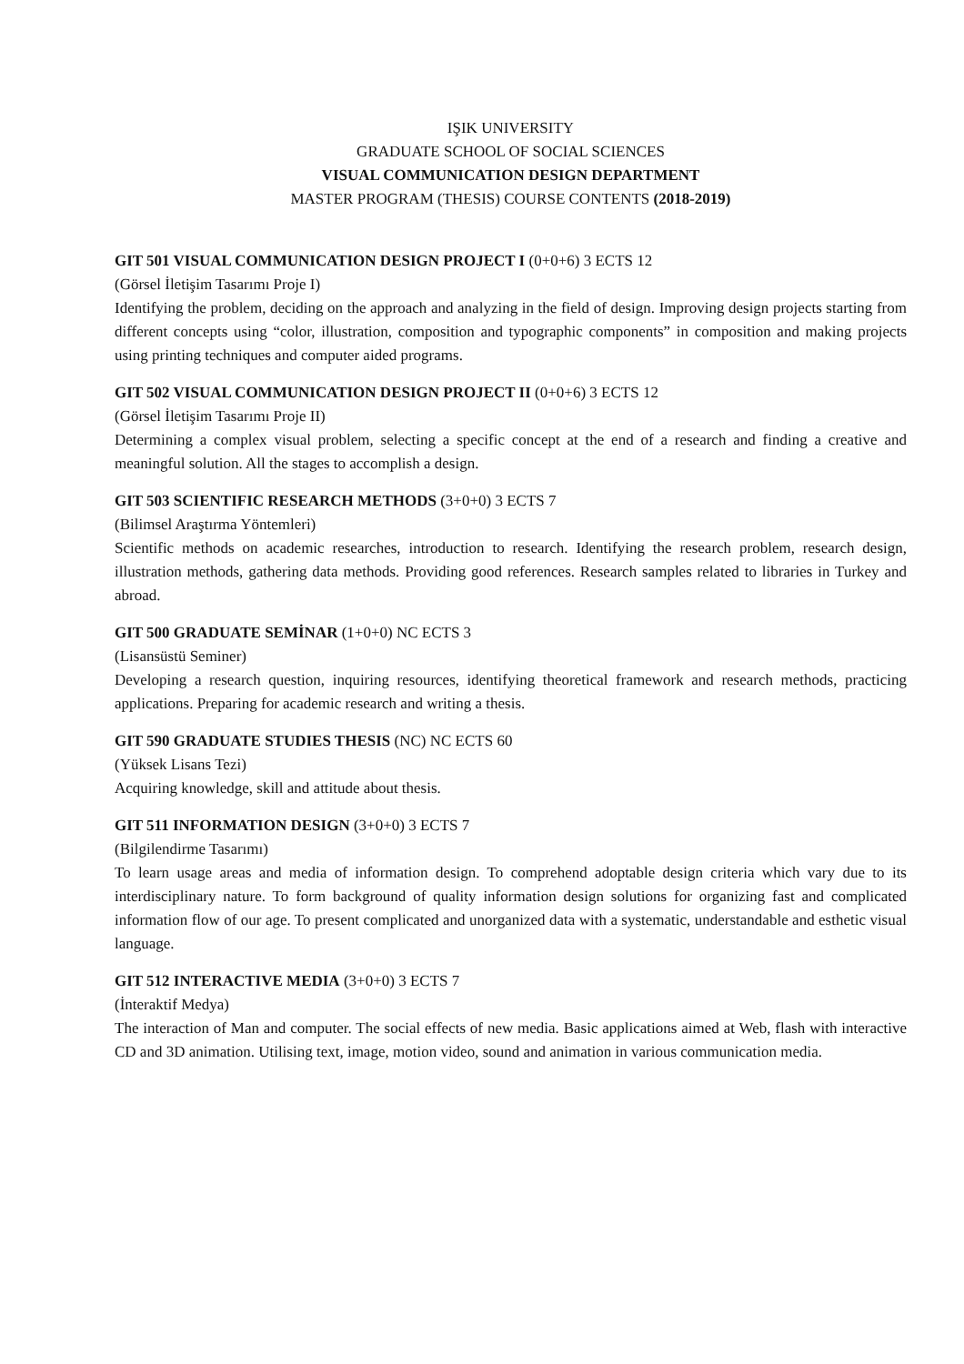IŞIK UNIVERSITY
GRADUATE SCHOOL OF SOCIAL SCIENCES
VISUAL COMMUNICATION DESIGN DEPARTMENT
MASTER PROGRAM (THESIS) COURSE CONTENTS (2018-2019)
GIT 501 VISUAL COMMUNICATION DESIGN PROJECT I (0+0+6) 3 ECTS 12
(Görsel İletişim Tasarımı Proje I)
Identifying the problem, deciding on the approach and analyzing in the field of design. Improving design projects starting from different concepts using “color, illustration, composition and typographic components” in composition and making projects using printing techniques and computer aided programs.
GIT 502 VISUAL COMMUNICATION DESIGN PROJECT II (0+0+6) 3 ECTS 12
(Görsel İletişim Tasarımı Proje II)
Determining a complex visual problem, selecting a specific concept at the end of a research and finding a creative and meaningful solution. All the stages to accomplish a design.
GIT 503 SCIENTIFIC RESEARCH METHODS (3+0+0) 3 ECTS 7
(Bilimsel Araştırma Yöntemleri)
Scientific methods on academic researches, introduction to research. Identifying the research problem, research design, illustration methods, gathering data methods. Providing good references. Research samples related to libraries in Turkey and abroad.
GIT 500 GRADUATE SEMİNAR (1+0+0) NC ECTS 3
(Lisansüstü Seminer)
Developing a research question, inquiring resources, identifying theoretical framework and research methods, practicing applications. Preparing for academic research and writing a thesis.
GIT 590 GRADUATE STUDIES THESIS (NC) NC ECTS 60
(Yüksek Lisans Tezi)
Acquiring knowledge, skill and attitude about thesis.
GIT 511 INFORMATION DESIGN (3+0+0) 3 ECTS 7
(Bilgilendirme Tasarımı)
To learn usage areas and media of information design. To comprehend adoptable design criteria which vary due to its interdisciplinary nature. To form background of quality information design solutions for organizing fast and complicated information flow of our age. To present complicated and unorganized data with a systematic, understandable and esthetic visual language.
GIT 512 INTERACTIVE MEDIA (3+0+0) 3 ECTS 7
(İnteraktif Medya)
The interaction of Man and computer. The social effects of new media. Basic applications aimed at Web, flash with interactive CD and 3D animation. Utilising text, image, motion video, sound and animation in various communication media.